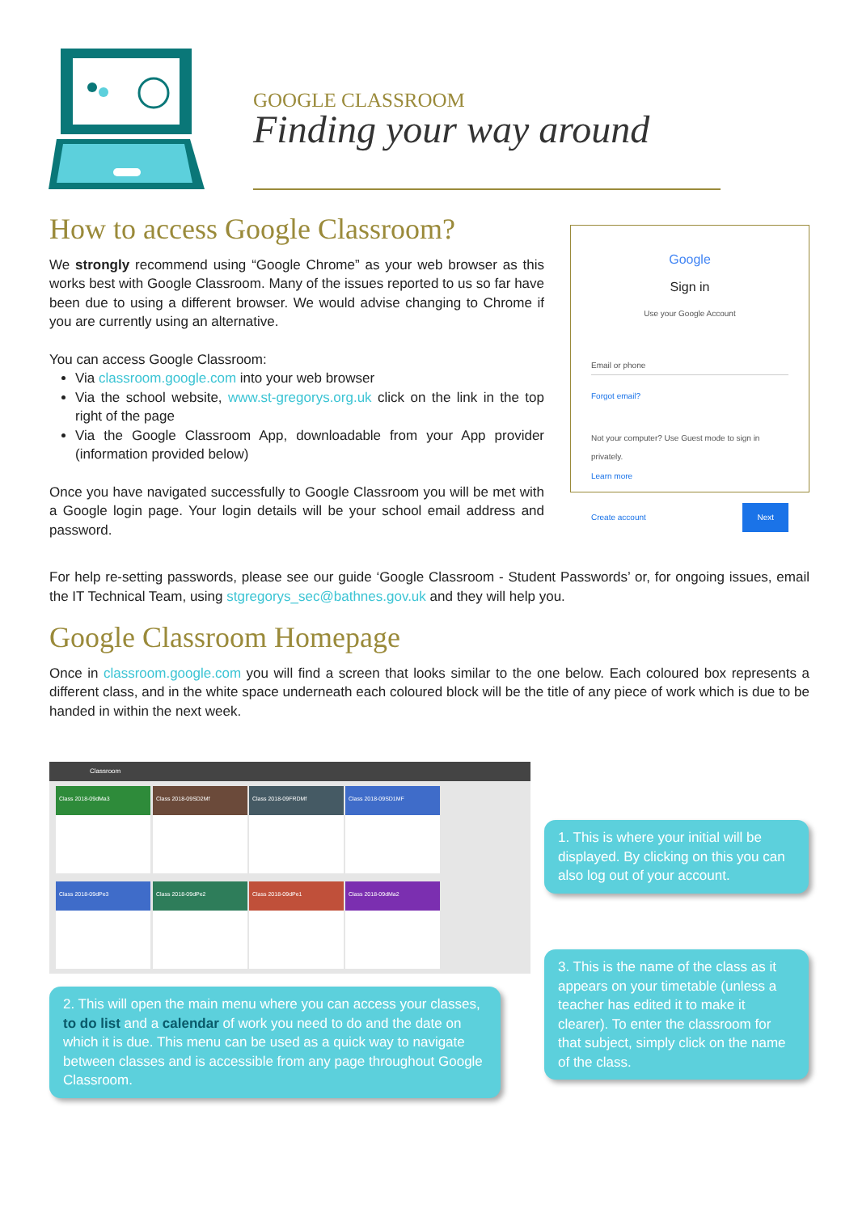GOOGLE CLASSROOM
Finding your way around
How to access Google Classroom?
We strongly recommend using “Google Chrome” as your web browser as this works best with Google Classroom. Many of the issues reported to us so far have been due to using a different browser. We would advise changing to Chrome if you are currently using an alternative.
You can access Google Classroom:
Via classroom.google.com into your web browser
Via the school website, www.st-gregorys.org.uk click on the link in the top right of the page
Via the Google Classroom App, downloadable from your App provider (information provided below)
Once you have navigated successfully to Google Classroom you will be met with a Google login page. Your login details will be your school email address and password.
Google
Sign in
Use your Google Account
Email or phone
Forgot email?
Not your computer? Use Guest mode to sign in privately.
Learn more
Create account Next
For help re-setting passwords, please see our guide ‘Google Classroom - Student Passwords’ or, for ongoing issues, email the IT Technical Team, using stgregorys_sec@bathnes.gov.uk and they will help you.
Google Classroom Homepage
Once in classroom.google.com you will find a screen that looks similar to the one below. Each coloured box represents a different class, and in the white space underneath each coloured block will be the title of any piece of work which is due to be handed in within the next week.
Classroom
Class 2018-09dMa3 Class 2018-09SD2Mf Class 2018-09FRDMf Class 2018-09SD1MF
Class 2018-09dPe3 Class 2018-09dPe2 Class 2018-09dPe1 Class 2018-09dMa2
1. This is where your initial will be displayed. By clicking on this you can also log out of your account.
2. This will open the main menu where you can access your classes, to do list and a calendar of work you need to do and the date on which it is due. This menu can be used as a quick way to navigate between classes and is accessible from any page throughout Google Classroom.
3. This is the name of the class as it appears on your timetable (unless a teacher has edited it to make it clearer). To enter the classroom for that subject, simply click on the name of the class.